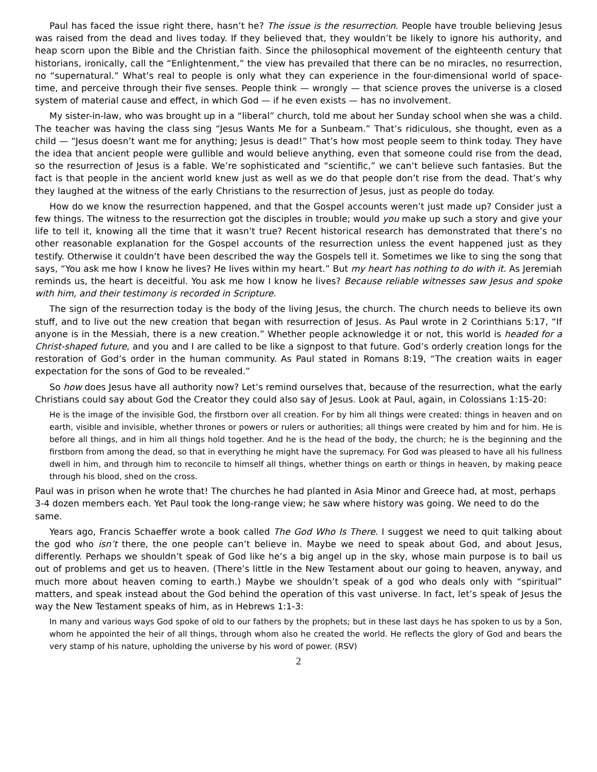Paul has faced the issue right there, hasn’t he? The issue is the resurrection. People have trouble believing Jesus was raised from the dead and lives today. If they believed that, they wouldn’t be likely to ignore his authority, and heap scorn upon the Bible and the Christian faith. Since the philosophical movement of the eighteenth century that historians, ironically, call the “Enlightenment,” the view has prevailed that there can be no miracles, no resurrection, no “supernatural.” What’s real to people is only what they can experience in the four-dimensional world of space-time, and perceive through their five senses. People think — wrongly — that science proves the universe is a closed system of material cause and effect, in which God — if he even exists — has no involvement.
My sister-in-law, who was brought up in a “liberal” church, told me about her Sunday school when she was a child. The teacher was having the class sing “Jesus Wants Me for a Sunbeam.” That’s ridiculous, she thought, even as a child — “Jesus doesn’t want me for anything; Jesus is dead!” That’s how most people seem to think today. They have the idea that ancient people were gullible and would believe anything, even that someone could rise from the dead, so the resurrection of Jesus is a fable. We’re sophisticated and “scientific,” we can’t believe such fantasies. But the fact is that people in the ancient world knew just as well as we do that people don’t rise from the dead. That’s why they laughed at the witness of the early Christians to the resurrection of Jesus, just as people do today.
How do we know the resurrection happened, and that the Gospel accounts weren’t just made up? Consider just a few things. The witness to the resurrection got the disciples in trouble; would you make up such a story and give your life to tell it, knowing all the time that it wasn’t true? Recent historical research has demonstrated that there’s no other reasonable explanation for the Gospel accounts of the resurrection unless the event happened just as they testify. Otherwise it couldn’t have been described the way the Gospels tell it. Sometimes we like to sing the song that says, “You ask me how I know he lives? He lives within my heart.” But my heart has nothing to do with it. As Jeremiah reminds us, the heart is deceitful. You ask me how I know he lives? Because reliable witnesses saw Jesus and spoke with him, and their testimony is recorded in Scripture.
The sign of the resurrection today is the body of the living Jesus, the church. The church needs to believe its own stuff, and to live out the new creation that began with resurrection of Jesus. As Paul wrote in 2 Corinthians 5:17, “If anyone is in the Messiah, there is a new creation.” Whether people acknowledge it or not, this world is headed for a Christ-shaped future, and you and I are called to be like a signpost to that future. God’s orderly creation longs for the restoration of God’s order in the human community. As Paul stated in Romans 8:19, “The creation waits in eager expectation for the sons of God to be revealed.”
So how does Jesus have all authority now? Let’s remind ourselves that, because of the resurrection, what the early Christians could say about God the Creator they could also say of Jesus. Look at Paul, again, in Colossians 1:15-20:
He is the image of the invisible God, the firstborn over all creation. For by him all things were created: things in heaven and on earth, visible and invisible, whether thrones or powers or rulers or authorities; all things were created by him and for him. He is before all things, and in him all things hold together. And he is the head of the body, the church; he is the beginning and the firstborn from among the dead, so that in everything he might have the supremacy. For God was pleased to have all his fullness dwell in him, and through him to reconcile to himself all things, whether things on earth or things in heaven, by making peace through his blood, shed on the cross.
Paul was in prison when he wrote that! The churches he had planted in Asia Minor and Greece had, at most, perhaps 3-4 dozen members each. Yet Paul took the long-range view; he saw where history was going. We need to do the same.
Years ago, Francis Schaeffer wrote a book called The God Who Is There. I suggest we need to quit talking about the god who isn’t there, the one people can’t believe in. Maybe we need to speak about God, and about Jesus, differently. Perhaps we shouldn’t speak of God like he’s a big angel up in the sky, whose main purpose is to bail us out of problems and get us to heaven. (There’s little in the New Testament about our going to heaven, anyway, and much more about heaven coming to earth.) Maybe we shouldn’t speak of a god who deals only with “spiritual” matters, and speak instead about the God behind the operation of this vast universe. In fact, let’s speak of Jesus the way the New Testament speaks of him, as in Hebrews 1:1-3:
In many and various ways God spoke of old to our fathers by the prophets; but in these last days he has spoken to us by a Son, whom he appointed the heir of all things, through whom also he created the world. He reflects the glory of God and bears the very stamp of his nature, upholding the universe by his word of power. (RSV)
2